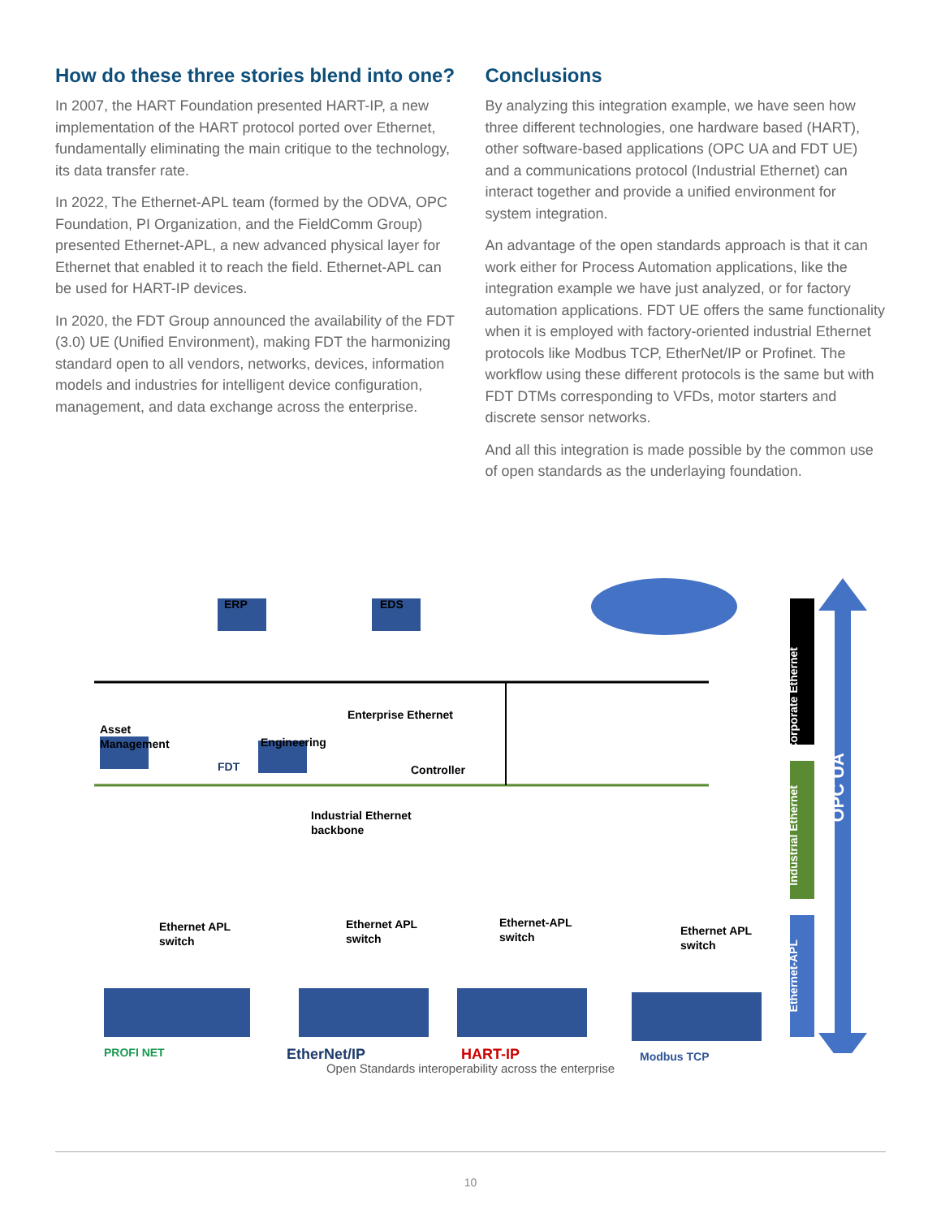How do these three stories blend into one?
In 2007, the HART Foundation presented HART-IP, a new implementation of the HART protocol ported over Ethernet, fundamentally eliminating the main critique to the technology, its data transfer rate.
In 2022, The Ethernet-APL team (formed by the ODVA, OPC Foundation, PI Organization, and the FieldComm Group) presented Ethernet-APL, a new advanced physical layer for Ethernet that enabled it to reach the field. Ethernet-APL can be used for HART-IP devices.
In 2020, the FDT Group announced the availability of the FDT (3.0) UE (Unified Environment), making FDT the harmonizing standard open to all vendors, networks, devices, information models and industries for intelligent device configuration, management, and data exchange across the enterprise.
Conclusions
By analyzing this integration example, we have seen how three different technologies, one hardware based (HART), other software-based applications (OPC UA and FDT UE) and a communications protocol (Industrial Ethernet) can interact together and provide a unified environment for system integration.
An advantage of the open standards approach is that it can work either for Process Automation applications, like the integration example we have just analyzed, or for factory automation applications. FDT UE offers the same functionality when it is employed with factory-oriented industrial Ethernet protocols like Modbus TCP, EtherNet/IP or Profinet. The workflow using these different protocols is the same but with FDT DTMs corresponding to VFDs, motor starters and discrete sensor networks.
And all this integration is made possible by the common use of open standards as the underlaying foundation.
ERP EDS
Enterprise Ethernet
Asset
Management
Engineering
FDT Controller
Industrial Ethernet
backbone
Ethernet APL
switch
Ethernet APL
switch
Ethernet-APL
switch
Ethernet APL
switch
Corporate Ethernet
Industrial Ethernet
Ethernet-APL
OPC UA
PROFI NET EtherNet/IP HART-IP Modbus TCP
Open Standards interoperability across the enterprise
10